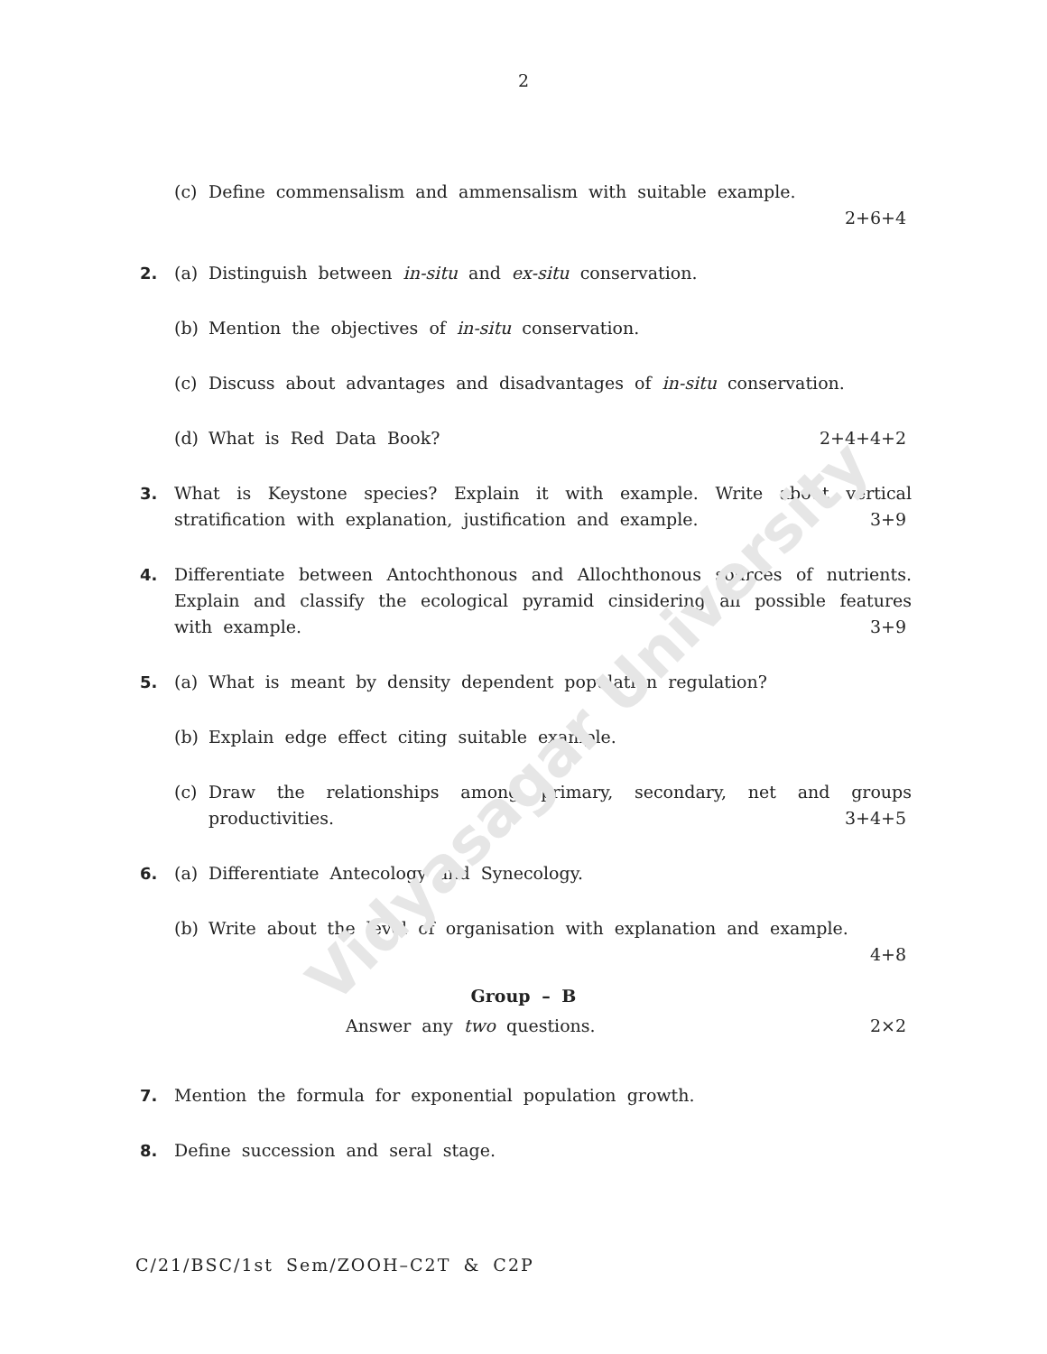Vidyasagar University
2
(c) Define commensalism and ammensalism with suitable example.
2+6+4
2. (a) Distinguish between in-situ and ex-situ conservation.
(b) Mention the objectives of in-situ conservation.
(c) Discuss about advantages and disadvantages of in-situ conservation.
(d) What is Red Data Book? 2+4+4+2
3. What is Keystone species? Explain it with example. Write about vertical stratification with explanation, justification and example. 3+9
4. Differentiate between Antochthonous and Allochthonous sources of nutrients. Explain and classify the ecological pyramid cinsidering all possible features with example. 3+9
5. (a) What is meant by density dependent population regulation?
(b) Explain edge effect citing suitable example.
(c) Draw the relationships among primary, secondary, net and groups productivities. 3+4+5
6. (a) Differentiate Antecology and Synecology.
(b) Write about the level of organisation with explanation and example.
4+8
Group – B
Answer any two questions. 2×2
7. Mention the formula for exponential population growth.
8. Define succession and seral stage.
C/21/BSC/1st Sem/ZOOH–C2T & C2P